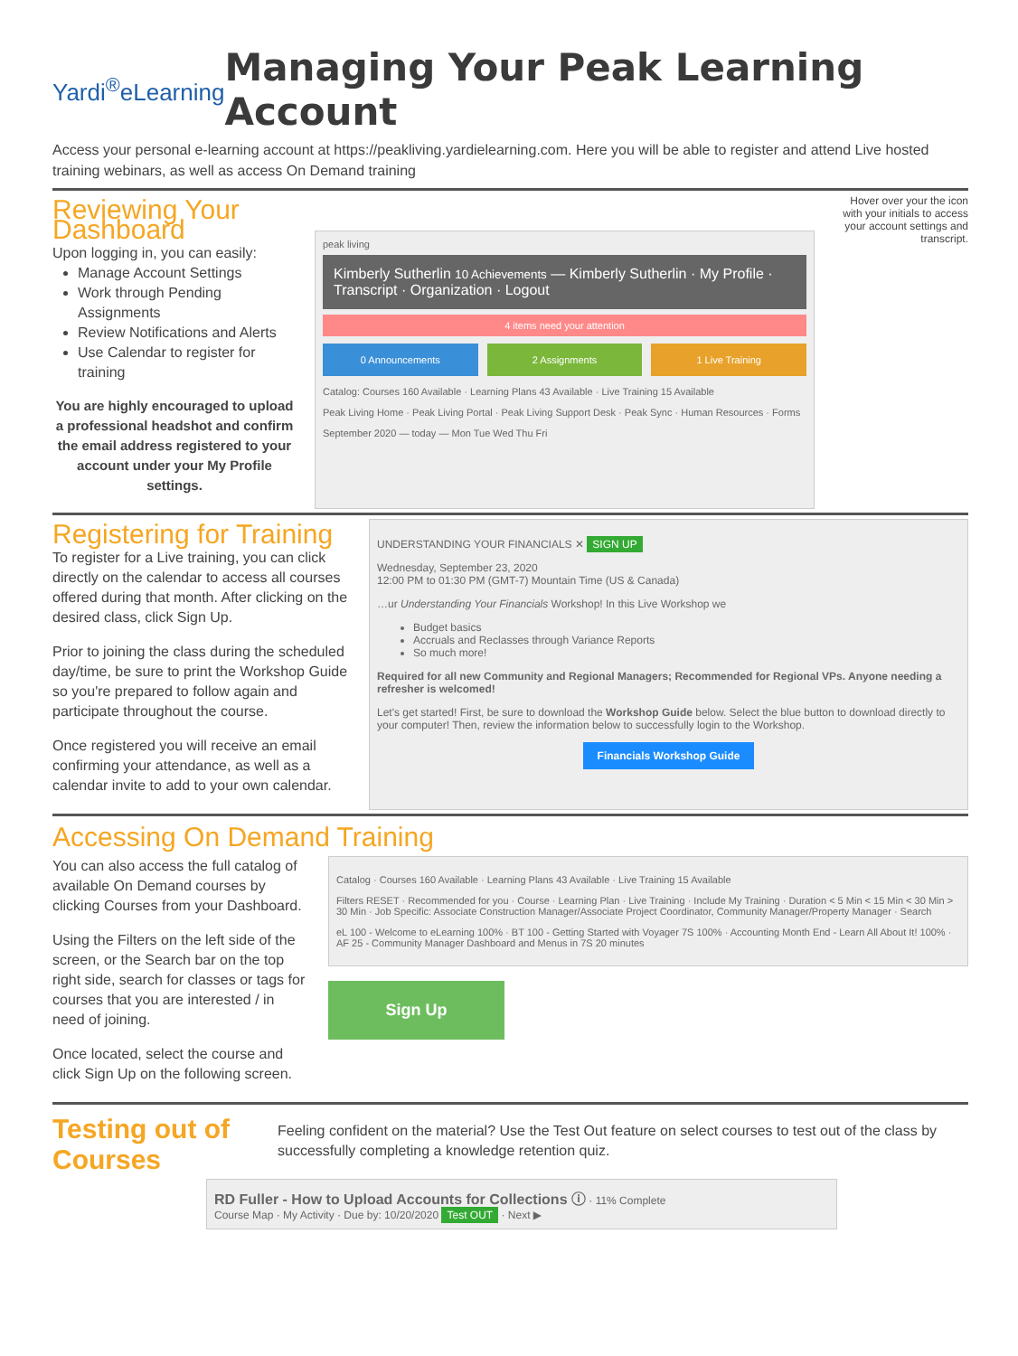Yardi<sup>®</sup>eLearning
Managing Your Peak Learning Account
Access your personal e-learning account at https://peakliving.yardielearning.com. Here you will be able to register and attend Live hosted training webinars, as well as access On Demand training
Reviewing Your Dashboard
Upon logging in, you can easily:
Manage Account Settings
Work through Pending Assignments
Review Notifications and Alerts
Use Calendar to register for training
You are highly encouraged to upload a professional headshot and confirm the email address registered to your account under your My Profile settings.
peak living
Kimberly Sutherlin 10 Achievements — Kimberly Sutherlin · My Profile · Transcript · Organization · Logout
4 items need your attention
0 Announcements 2 Assignments 1 Live Training
Catalog: Courses 160 Available · Learning Plans 43 Available · Live Training 15 Available
Peak Living Home · Peak Living Portal · Peak Living Support Desk · Peak Sync · Human Resources · Forms
September 2020 — today — Mon Tue Wed Thu Fri
Hover over your the icon with your initials to access your account settings and transcript.
Registering for Training
To register for a Live training, you can click directly on the calendar to access all courses offered during that month. After clicking on the desired class, click Sign Up.
Prior to joining the class during the scheduled day/time, be sure to print the Workshop Guide so you're prepared to follow again and participate throughout the course.
Once registered you will receive an email confirming your attendance, as well as a calendar invite to add to your own calendar.
UNDERSTANDING YOUR FINANCIALS ✕ SIGN UP
Wednesday, September 23, 2020
12:00 PM to 01:30 PM (GMT-7) Mountain Time (US & Canada)
…ur Understanding Your Financials Workshop! In this Live Workshop we
Budget basics
Accruals and Reclasses through Variance Reports
So much more!
Required for all new Community and Regional Managers; Recommended for Regional VPs. Anyone needing a refresher is welcomed!
Let's get started! First, be sure to download the Workshop Guide below. Select the blue button to download directly to your computer! Then, review the information below to successfully login to the Workshop.
Financials Workshop Guide
Accessing On Demand Training
You can also access the full catalog of available On Demand courses by clicking Courses from your Dashboard.
Using the Filters on the left side of the screen, or the Search bar on the top right side, search for classes or tags for courses that you are interested / in need of joining.
Once located, select the course and click Sign Up on the following screen.
Catalog · Courses 160 Available · Learning Plans 43 Available · Live Training 15 Available
Filters RESET · Recommended for you · Course · Learning Plan · Live Training · Include My Training · Duration < 5 Min < 15 Min < 30 Min > 30 Min · Job Specific: Associate Construction Manager/Associate Project Coordinator, Community Manager/Property Manager · Search
eL 100 - Welcome to eLearning 100% · BT 100 - Getting Started with Voyager 7S 100% · Accounting Month End - Learn All About It! 100% · AF 25 - Community Manager Dashboard and Menus in 7S 20 minutes
Sign Up
Testing out of Courses
Feeling confident on the material? Use the Test Out feature on select courses to test out of the class by successfully completing a knowledge retention quiz.
RD Fuller - How to Upload Accounts for Collections ⓘ · 11% Complete
Course Map · My Activity · Due by: 10/20/2020 Test OUT · Next ▶